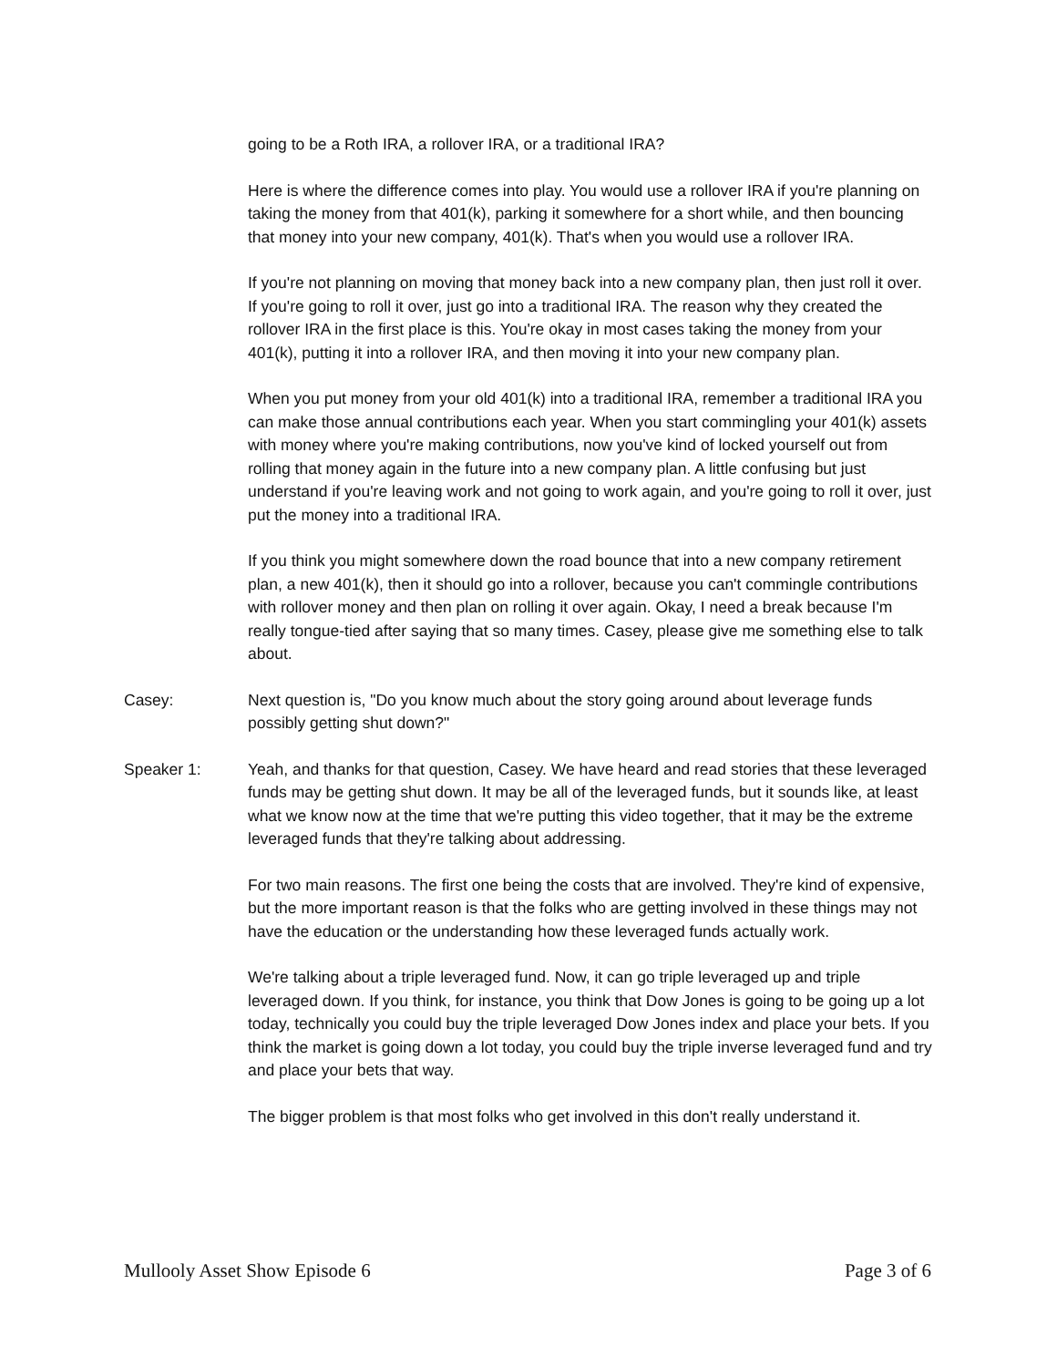going to be a Roth IRA, a rollover IRA, or a traditional IRA?
Here is where the difference comes into play. You would use a rollover IRA if you're planning on taking the money from that 401(k), parking it somewhere for a short while, and then bouncing that money into your new company, 401(k). That's when you would use a rollover IRA.
If you're not planning on moving that money back into a new company plan, then just roll it over. If you're going to roll it over, just go into a traditional IRA. The reason why they created the rollover IRA in the first place is this. You're okay in most cases taking the money from your 401(k), putting it into a rollover IRA, and then moving it into your new company plan.
When you put money from your old 401(k) into a traditional IRA, remember a traditional IRA you can make those annual contributions each year. When you start commingling your 401(k) assets with money where you're making contributions, now you've kind of locked yourself out from rolling that money again in the future into a new company plan. A little confusing but just understand if you're leaving work and not going to work again, and you're going to roll it over, just put the money into a traditional IRA.
If you think you might somewhere down the road bounce that into a new company retirement plan, a new 401(k), then it should go into a rollover, because you can't commingle contributions with rollover money and then plan on rolling it over again. Okay, I need a break because I'm really tongue-tied after saying that so many times. Casey, please give me something else to talk about.
Casey: Next question is, "Do you know much about the story going around about leverage funds possibly getting shut down?"
Speaker 1: Yeah, and thanks for that question, Casey. We have heard and read stories that these leveraged funds may be getting shut down. It may be all of the leveraged funds, but it sounds like, at least what we know now at the time that we're putting this video together, that it may be the extreme leveraged funds that they're talking about addressing.
For two main reasons. The first one being the costs that are involved. They're kind of expensive, but the more important reason is that the folks who are getting involved in these things may not have the education or the understanding how these leveraged funds actually work.
We're talking about a triple leveraged fund. Now, it can go triple leveraged up and triple leveraged down. If you think, for instance, you think that Dow Jones is going to be going up a lot today, technically you could buy the triple leveraged Dow Jones index and place your bets. If you think the market is going down a lot today, you could buy the triple inverse leveraged fund and try and place your bets that way.
The bigger problem is that most folks who get involved in this don't really understand it.
Mullooly Asset Show Episode 6 Page 3 of 6